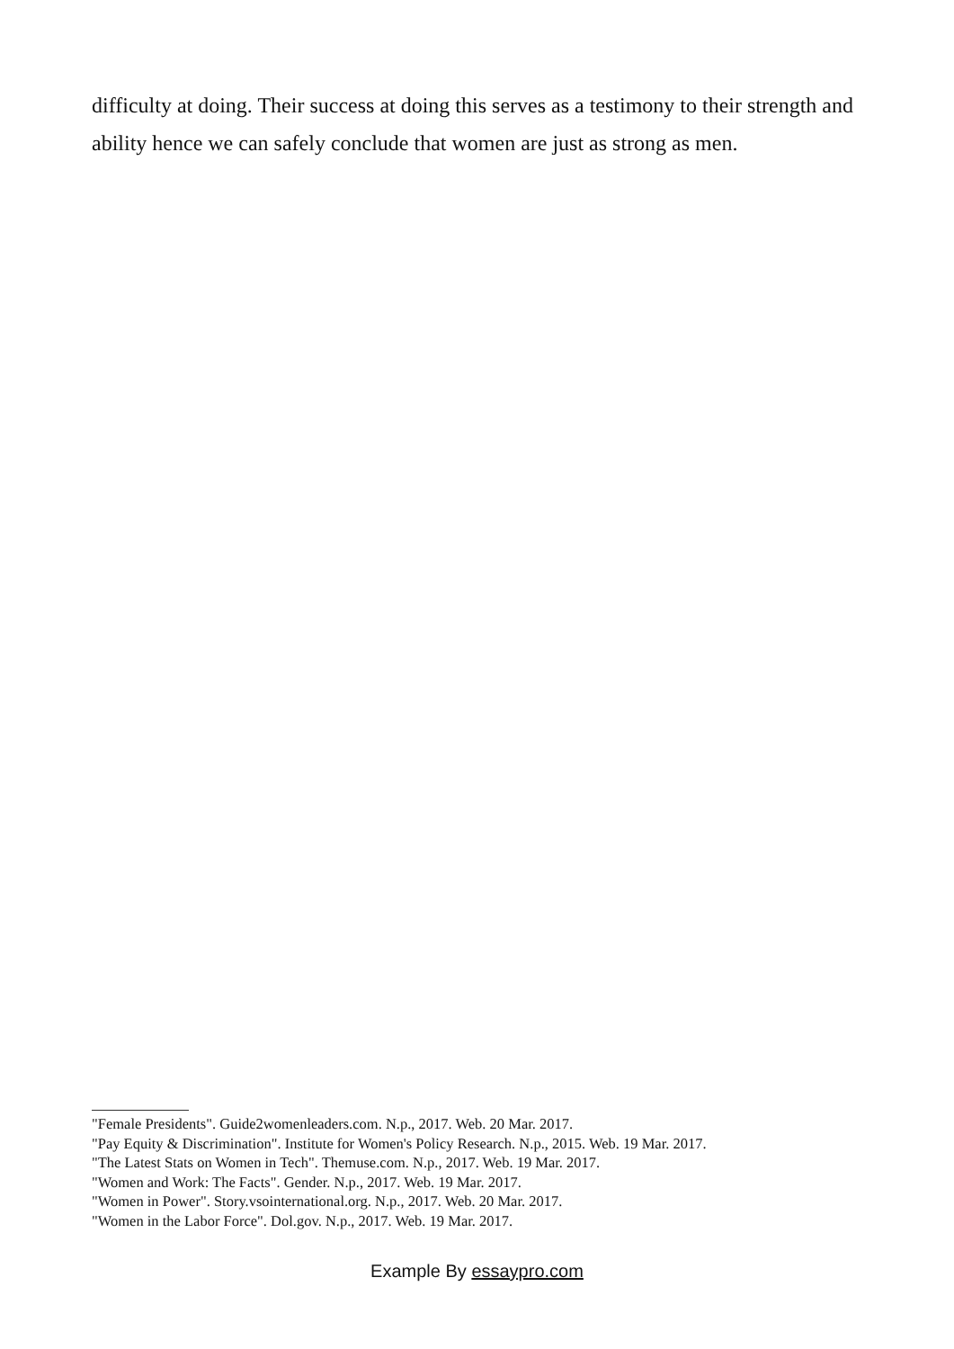difficulty at doing. Their success at doing this serves as a testimony to their strength and ability hence we can safely conclude that women are just as strong as men.
"Female Presidents". Guide2womenleaders.com. N.p., 2017. Web. 20 Mar. 2017.
"Pay Equity & Discrimination". Institute for Women's Policy Research. N.p., 2015. Web. 19 Mar. 2017.
"The Latest Stats on Women in Tech". Themuse.com. N.p., 2017. Web. 19 Mar. 2017.
"Women and Work: The Facts". Gender. N.p., 2017. Web. 19 Mar. 2017.
"Women in Power". Story.vsointernational.org. N.p., 2017. Web. 20 Mar. 2017.
"Women in the Labor Force". Dol.gov. N.p., 2017. Web. 19 Mar. 2017.
Example By essaypro.com